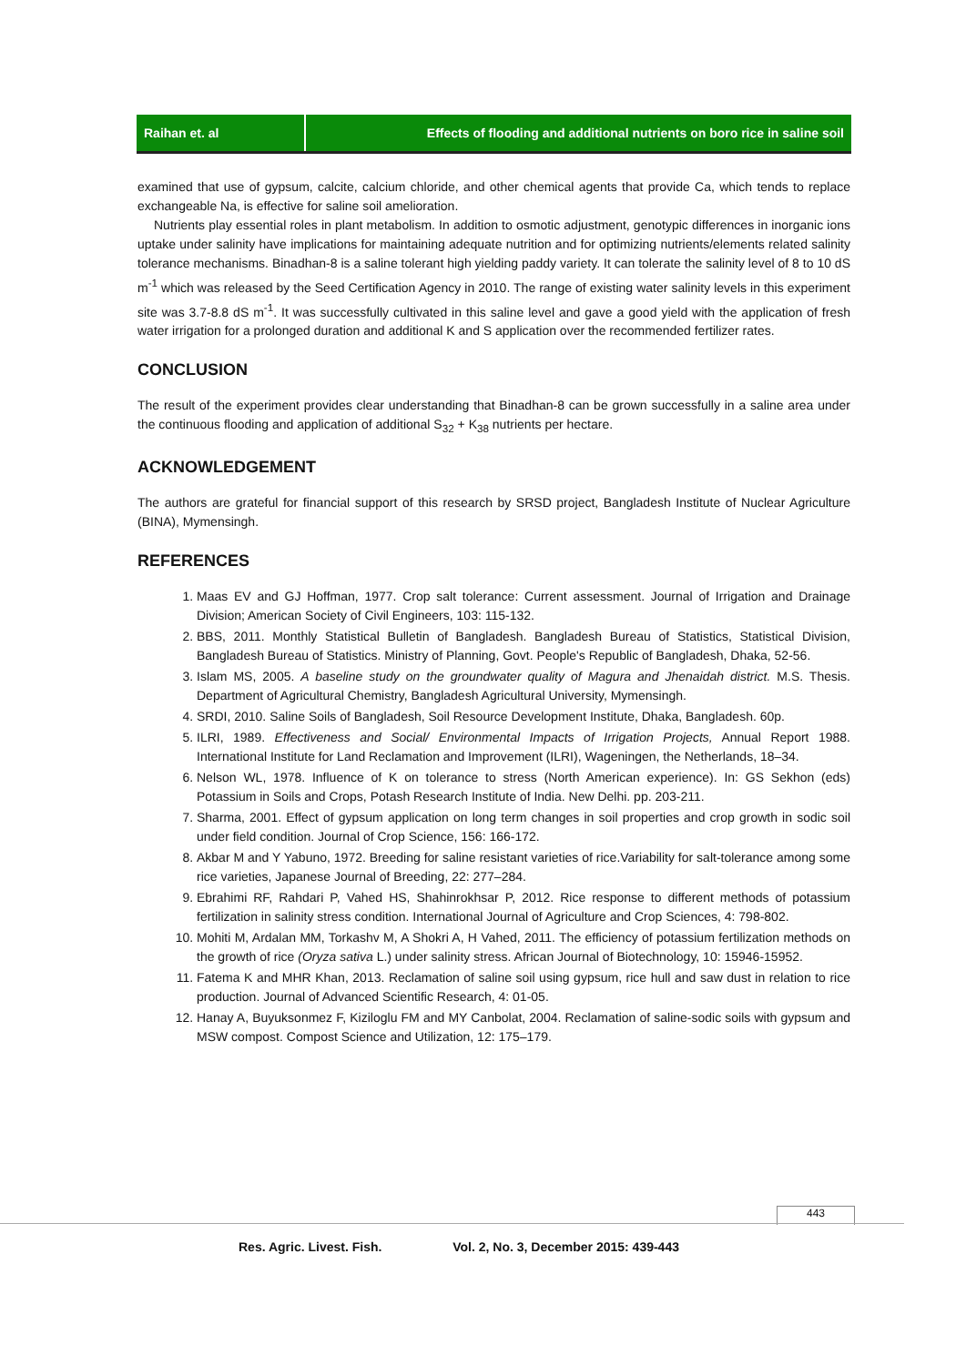Raihan et. al Effects of flooding and additional nutrients on boro rice in saline soil
examined that use of gypsum, calcite, calcium chloride, and other chemical agents that provide Ca, which tends to replace exchangeable Na, is effective for saline soil amelioration.
Nutrients play essential roles in plant metabolism. In addition to osmotic adjustment, genotypic differences in inorganic ions uptake under salinity have implications for maintaining adequate nutrition and for optimizing nutrients/elements related salinity tolerance mechanisms. Binadhan-8 is a saline tolerant high yielding paddy variety. It can tolerate the salinity level of 8 to 10 dS m<sup>-1</sup> which was released by the Seed Certification Agency in 2010. The range of existing water salinity levels in this experiment site was 3.7-8.8 dS m<sup>-1</sup>. It was successfully cultivated in this saline level and gave a good yield with the application of fresh water irrigation for a prolonged duration and additional K and S application over the recommended fertilizer rates.
CONCLUSION
The result of the experiment provides clear understanding that Binadhan-8 can be grown successfully in a saline area under the continuous flooding and application of additional S<sub>32</sub> + K<sub>38</sub> nutrients per hectare.
ACKNOWLEDGEMENT
The authors are grateful for financial support of this research by SRSD project, Bangladesh Institute of Nuclear Agriculture (BINA), Mymensingh.
REFERENCES
1. Maas EV and GJ Hoffman, 1977. Crop salt tolerance: Current assessment. Journal of Irrigation and Drainage Division; American Society of Civil Engineers, 103: 115-132.
2. BBS, 2011. Monthly Statistical Bulletin of Bangladesh. Bangladesh Bureau of Statistics, Statistical Division, Bangladesh Bureau of Statistics. Ministry of Planning, Govt. People's Republic of Bangladesh, Dhaka, 52-56.
3. Islam MS, 2005. A baseline study on the groundwater quality of Magura and Jhenaidah district. M.S. Thesis. Department of Agricultural Chemistry, Bangladesh Agricultural University, Mymensingh.
4. SRDI, 2010. Saline Soils of Bangladesh, Soil Resource Development Institute, Dhaka, Bangladesh. 60p.
5. ILRI, 1989. Effectiveness and Social/ Environmental Impacts of Irrigation Projects, Annual Report 1988. International Institute for Land Reclamation and Improvement (ILRI), Wageningen, the Netherlands, 18–34.
6. Nelson WL, 1978. Influence of K on tolerance to stress (North American experience). In: GS Sekhon (eds) Potassium in Soils and Crops, Potash Research Institute of India. New Delhi. pp. 203-211.
7. Sharma, 2001. Effect of gypsum application on long term changes in soil properties and crop growth in sodic soil under field condition. Journal of Crop Science, 156: 166-172.
8. Akbar M and Y Yabuno, 1972. Breeding for saline resistant varieties of rice.Variability for salt-tolerance among some rice varieties, Japanese Journal of Breeding, 22: 277–284.
9. Ebrahimi RF, Rahdari P, Vahed HS, Shahinrokhsar P, 2012. Rice response to different methods of potassium fertilization in salinity stress condition. International Journal of Agriculture and Crop Sciences, 4: 798-802.
10. Mohiti M, Ardalan MM, Torkashv M, A Shokri A, H Vahed, 2011. The efficiency of potassium fertilization methods on the growth of rice (Oryza sativa L.) under salinity stress. African Journal of Biotechnology, 10: 15946-15952.
11. Fatema K and MHR Khan, 2013. Reclamation of saline soil using gypsum, rice hull and saw dust in relation to rice production. Journal of Advanced Scientific Research, 4: 01-05.
12. Hanay A, Buyuksonmez F, Kiziloglu FM and MY Canbolat, 2004. Reclamation of saline-sodic soils with gypsum and MSW compost. Compost Science and Utilization, 12: 175–179.
443
Res. Agric. Livest. Fish. Vol. 2, No. 3, December 2015: 439-443